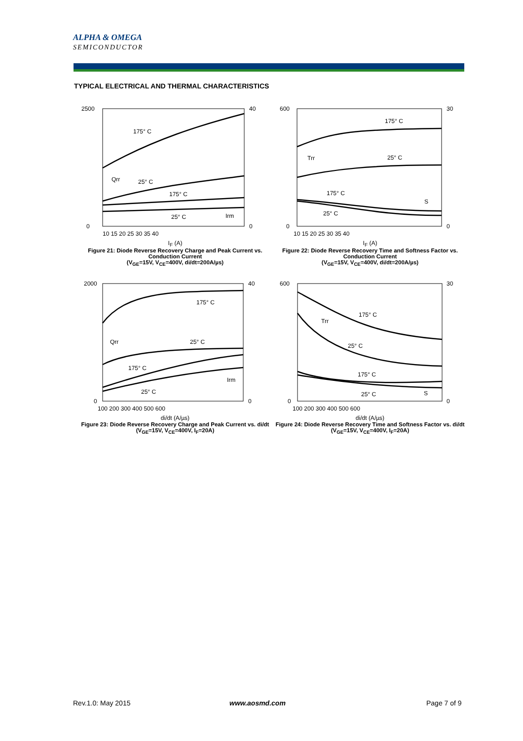ALPHA & OMEGA
SEMICONDUCTOR
TYPICAL ELECTRICAL AND THERMAL CHARACTERISTICS
2500
0
40
0
175° C
25° C
175° C
25° C
Qrr
Irm
10 15 20 25 30 35 40
I<sub>F</sub> (A)
Figure 21: Diode Reverse Recovery Charge and Peak Current vs. Conduction Current
(V<sub>GE</sub>=15V, V<sub>CE</sub>=400V, di/dt=200A/µs)
600
0
30
0
175° C
25° C
175° C
25° C
Trr
S
10 15 20 25 30 35 40
I<sub>F</sub> (A)
Figure 22: Diode Reverse Recovery Time and Softness Factor vs. Conduction Current
(V<sub>GE</sub>=15V, V<sub>CE</sub>=400V, di/dt=200A/µs)
2000
0
40
0
175° C
25° C
175° C
25° C
Qrr
Irm
100 200 300 400 500 600
di/dt (A/µs)
Figure 23: Diode Reverse Recovery Charge and Peak Current vs. di/dt
(V<sub>GE</sub>=15V, V<sub>CE</sub>=400V, I<sub>F</sub>=20A)
600
0
30
0
175° C
25° C
175° C
25° C
Trr
S
100 200 300 400 500 600
di/dt (A/µs)
Figure 24: Diode Reverse Recovery Time and Softness Factor vs. di/dt
(V<sub>GE</sub>=15V, V<sub>CE</sub>=400V, I<sub>F</sub>=20A)
Rev.1.0: May 2015 www.aosmd.com Page 7 of 9